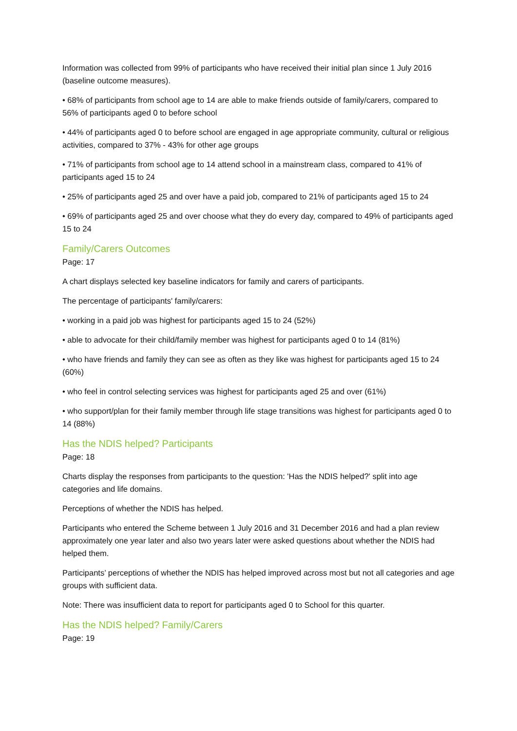Information was collected from 99% of participants who have received their initial plan since 1 July 2016 (baseline outcome measures).
• 68% of participants from school age to 14 are able to make friends outside of family/carers, compared to 56% of participants aged 0 to before school
• 44% of participants aged 0 to before school are engaged in age appropriate community, cultural or religious activities, compared to 37% - 43% for other age groups
• 71% of participants from school age to 14 attend school in a mainstream class, compared to 41% of participants aged 15 to 24
• 25% of participants aged 25 and over have a paid job, compared to 21% of participants aged 15 to 24
• 69% of participants aged 25 and over choose what they do every day, compared to 49% of participants aged 15 to 24
Family/Carers Outcomes
Page: 17
A chart displays selected key baseline indicators for family and carers of participants.
The percentage of participants' family/carers:
• working in a paid job was highest for participants aged 15 to 24 (52%)
• able to advocate for their child/family member was highest for participants aged 0 to 14 (81%)
• who have friends and family they can see as often as they like was highest for participants aged 15 to 24 (60%)
• who feel in control selecting services was highest for participants aged 25 and over (61%)
• who support/plan for their family member through life stage transitions was highest for participants aged 0 to 14 (88%)
Has the NDIS helped? Participants
Page: 18
Charts display the responses from participants to the question: 'Has the NDIS helped?' split into age categories and life domains.
Perceptions of whether the NDIS has helped.
Participants who entered the Scheme between 1 July 2016 and 31 December 2016 and had a plan review approximately one year later and also two years later were asked questions about whether the NDIS had helped them.
Participants’ perceptions of whether the NDIS has helped improved across most but not all categories and age groups with sufficient data.
Note: There was insufficient data to report for participants aged 0 to School for this quarter.
Has the NDIS helped? Family/Carers
Page: 19